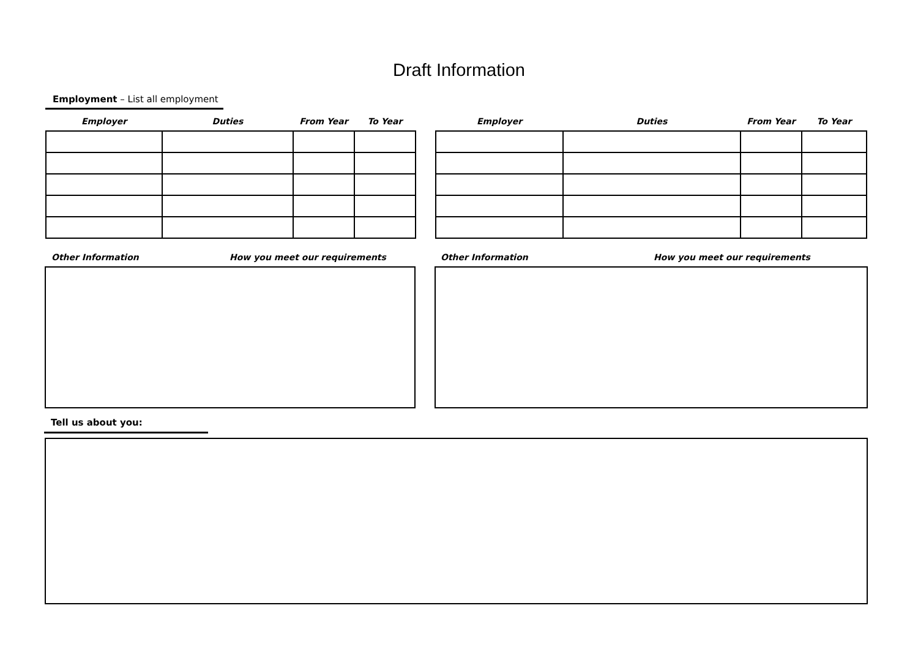Draft Information
Employment – List all employment
| Employer | Duties | From Year | To Year |
| --- | --- | --- | --- |
| Employer | Duties | From Year | To Year |
| --- | --- | --- | --- |
Other Information How you meet our requirements Other Information How you meet our requirements
Tell us about you: